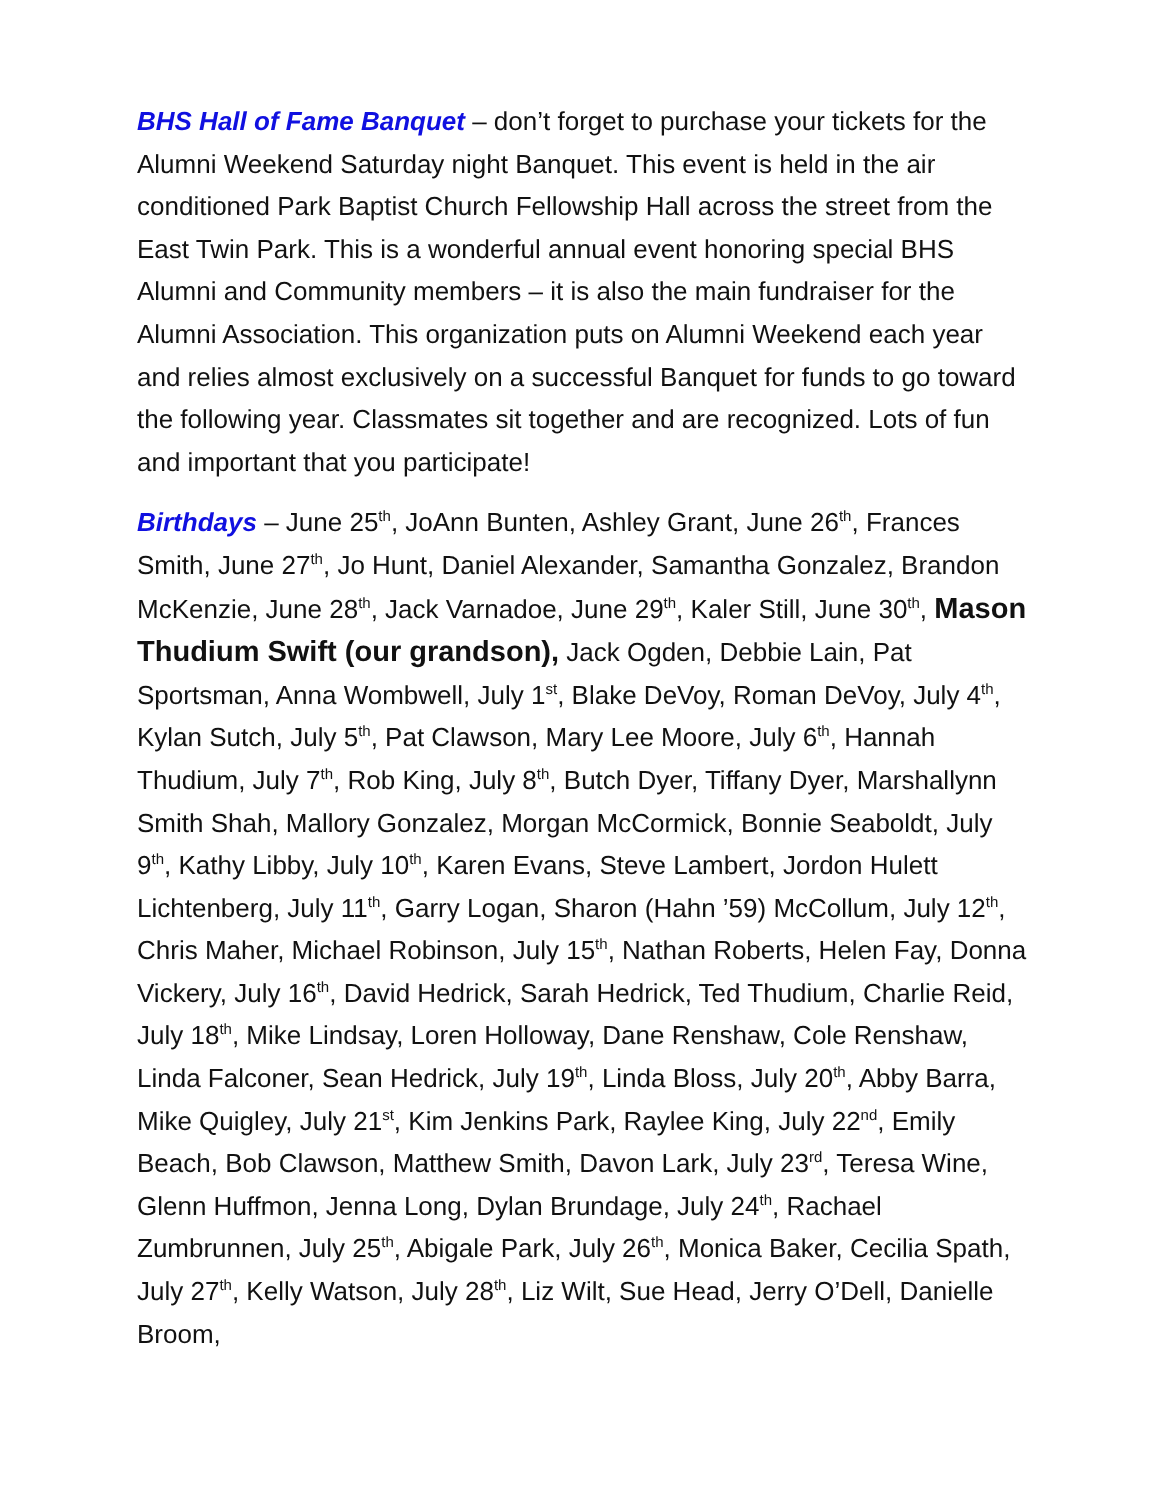BHS Hall of Fame Banquet – don’t forget to purchase your tickets for the Alumni Weekend Saturday night Banquet. This event is held in the air conditioned Park Baptist Church Fellowship Hall across the street from the East Twin Park. This is a wonderful annual event honoring special BHS Alumni and Community members – it is also the main fundraiser for the Alumni Association. This organization puts on Alumni Weekend each year and relies almost exclusively on a successful Banquet for funds to go toward the following year. Classmates sit together and are recognized. Lots of fun and important that you participate!
Birthdays – June 25<sup>th</sup>, JoAnn Bunten, Ashley Grant, June 26<sup>th</sup>, Frances Smith, June 27<sup>th</sup>, Jo Hunt, Daniel Alexander, Samantha Gonzalez, Brandon McKenzie, June 28<sup>th</sup>, Jack Varnadoe, June 29<sup>th</sup>, Kaler Still, June 30<sup>th</sup>, Mason Thudium Swift (our grandson), Jack Ogden, Debbie Lain, Pat Sportsman, Anna Wombwell, July 1<sup>st</sup>, Blake DeVoy, Roman DeVoy, July 4<sup>th</sup>, Kylan Sutch, July 5<sup>th</sup>, Pat Clawson, Mary Lee Moore, July 6<sup>th</sup>, Hannah Thudium, July 7<sup>th</sup>, Rob King, July 8<sup>th</sup>, Butch Dyer, Tiffany Dyer, Marshallynn Smith Shah, Mallory Gonzalez, Morgan McCormick, Bonnie Seaboldt, July 9<sup>th</sup>, Kathy Libby, July 10<sup>th</sup>, Karen Evans, Steve Lambert, Jordon Hulett Lichtenberg, July 11<sup>th</sup>, Garry Logan, Sharon (Hahn ’59) McCollum, July 12<sup>th</sup>, Chris Maher, Michael Robinson, July 15<sup>th</sup>, Nathan Roberts, Helen Fay, Donna Vickery, July 16<sup>th</sup>, David Hedrick, Sarah Hedrick, Ted Thudium, Charlie Reid, July 18<sup>th</sup>, Mike Lindsay, Loren Holloway, Dane Renshaw, Cole Renshaw, Linda Falconer, Sean Hedrick, July 19<sup>th</sup>, Linda Bloss, July 20<sup>th</sup>, Abby Barra, Mike Quigley, July 21<sup>st</sup>, Kim Jenkins Park, Raylee King, July 22<sup>nd</sup>, Emily Beach, Bob Clawson, Matthew Smith, Davon Lark, July 23<sup>rd</sup>, Teresa Wine, Glenn Huffmon, Jenna Long, Dylan Brundage, July 24<sup>th</sup>, Rachael Zumbrunnen, July 25<sup>th</sup>, Abigale Park, July 26<sup>th</sup>, Monica Baker, Cecilia Spath, July 27<sup>th</sup>, Kelly Watson, July 28<sup>th</sup>, Liz Wilt, Sue Head, Jerry O’Dell, Danielle Broom,